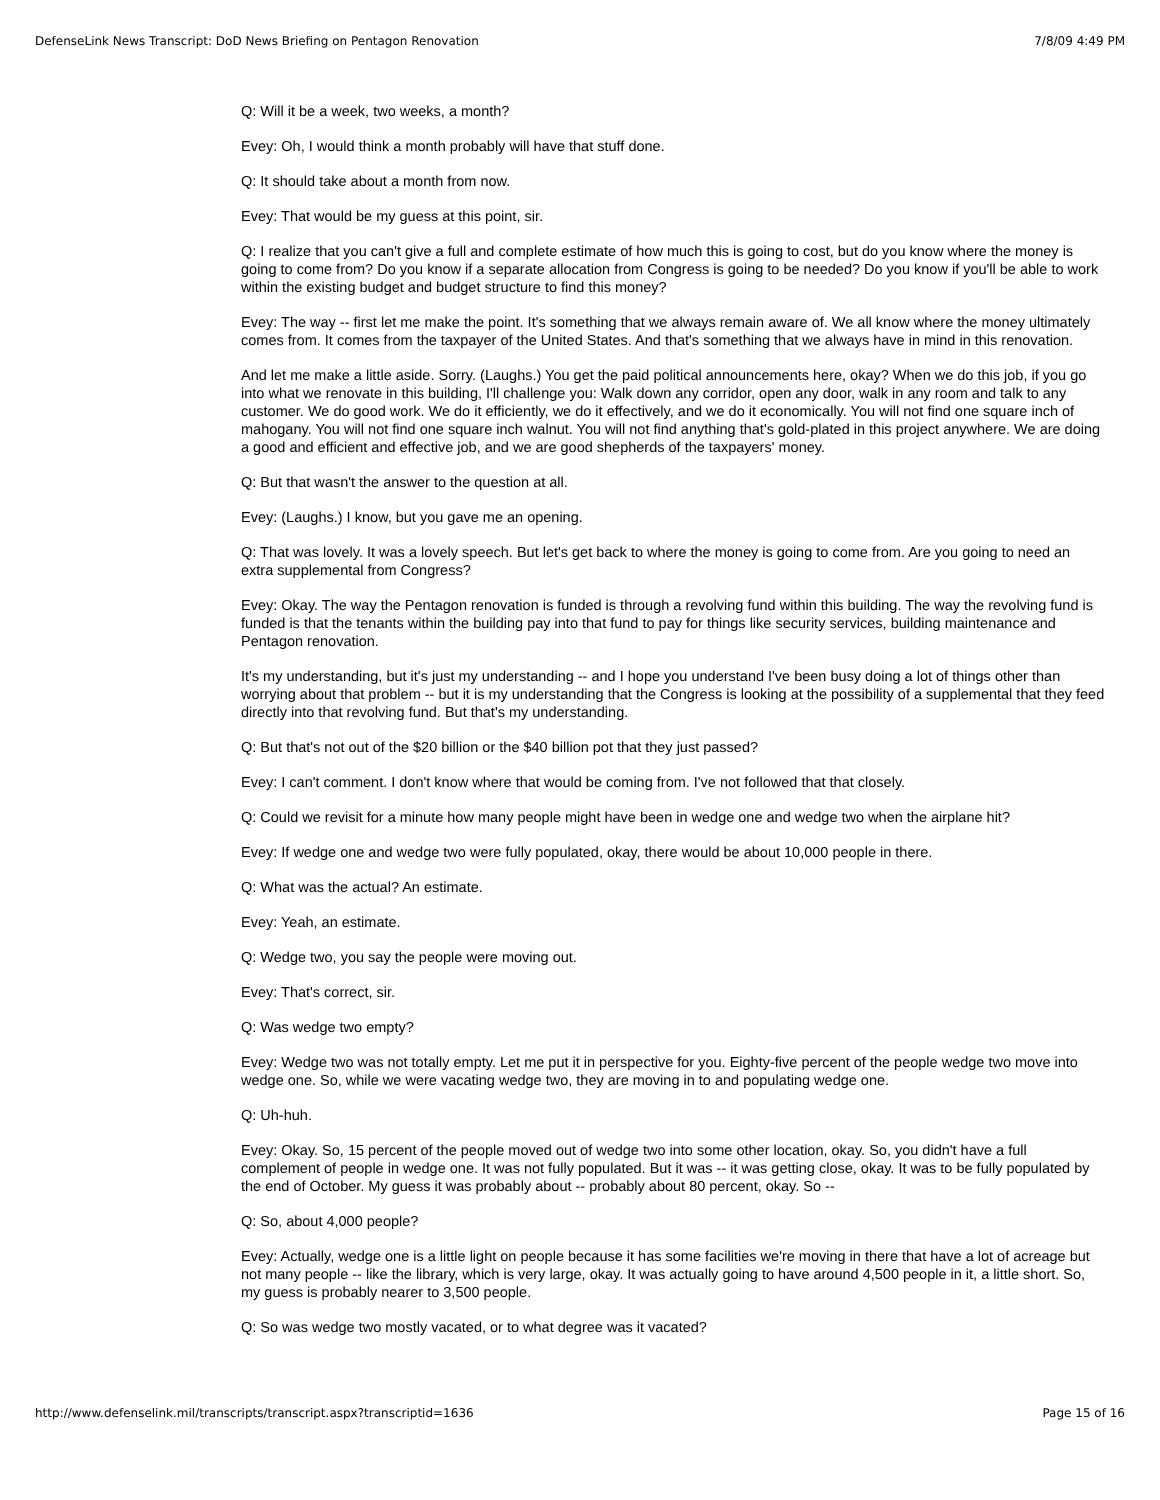DefenseLink News Transcript: DoD News Briefing on Pentagon Renovation 7/8/09 4:49 PM
Q: Will it be a week, two weeks, a month?
Evey: Oh, I would think a month probably will have that stuff done.
Q: It should take about a month from now.
Evey: That would be my guess at this point, sir.
Q: I realize that you can't give a full and complete estimate of how much this is going to cost, but do you know where the money is going to come from? Do you know if a separate allocation from Congress is going to be needed? Do you know if you'll be able to work within the existing budget and budget structure to find this money?
Evey: The way -- first let me make the point. It's something that we always remain aware of. We all know where the money ultimately comes from. It comes from the taxpayer of the United States. And that's something that we always have in mind in this renovation.
And let me make a little aside. Sorry. (Laughs.) You get the paid political announcements here, okay? When we do this job, if you go into what we renovate in this building, I'll challenge you: Walk down any corridor, open any door, walk in any room and talk to any customer. We do good work. We do it efficiently, we do it effectively, and we do it economically. You will not find one square inch of mahogany. You will not find one square inch walnut. You will not find anything that's gold-plated in this project anywhere. We are doing a good and efficient and effective job, and we are good shepherds of the taxpayers' money.
Q: But that wasn't the answer to the question at all.
Evey: (Laughs.) I know, but you gave me an opening.
Q: That was lovely. It was a lovely speech. But let's get back to where the money is going to come from. Are you going to need an extra supplemental from Congress?
Evey: Okay. The way the Pentagon renovation is funded is through a revolving fund within this building. The way the revolving fund is funded is that the tenants within the building pay into that fund to pay for things like security services, building maintenance and Pentagon renovation.
It's my understanding, but it's just my understanding -- and I hope you understand I've been busy doing a lot of things other than worrying about that problem -- but it is my understanding that the Congress is looking at the possibility of a supplemental that they feed directly into that revolving fund. But that's my understanding.
Q: But that's not out of the $20 billion or the $40 billion pot that they just passed?
Evey: I can't comment. I don't know where that would be coming from. I've not followed that that closely.
Q: Could we revisit for a minute how many people might have been in wedge one and wedge two when the airplane hit?
Evey: If wedge one and wedge two were fully populated, okay, there would be about 10,000 people in there.
Q: What was the actual? An estimate.
Evey: Yeah, an estimate.
Q: Wedge two, you say the people were moving out.
Evey: That's correct, sir.
Q: Was wedge two empty?
Evey: Wedge two was not totally empty. Let me put it in perspective for you. Eighty-five percent of the people wedge two move into wedge one. So, while we were vacating wedge two, they are moving in to and populating wedge one.
Q: Uh-huh.
Evey: Okay. So, 15 percent of the people moved out of wedge two into some other location, okay. So, you didn't have a full complement of people in wedge one. It was not fully populated. But it was -- it was getting close, okay. It was to be fully populated by the end of October. My guess it was probably about -- probably about 80 percent, okay. So --
Q: So, about 4,000 people?
Evey: Actually, wedge one is a little light on people because it has some facilities we're moving in there that have a lot of acreage but not many people -- like the library, which is very large, okay. It was actually going to have around 4,500 people in it, a little short. So, my guess is probably nearer to 3,500 people.
Q: So was wedge two mostly vacated, or to what degree was it vacated?
http://www.defenselink.mil/transcripts/transcript.aspx?transcriptid=1636 Page 15 of 16